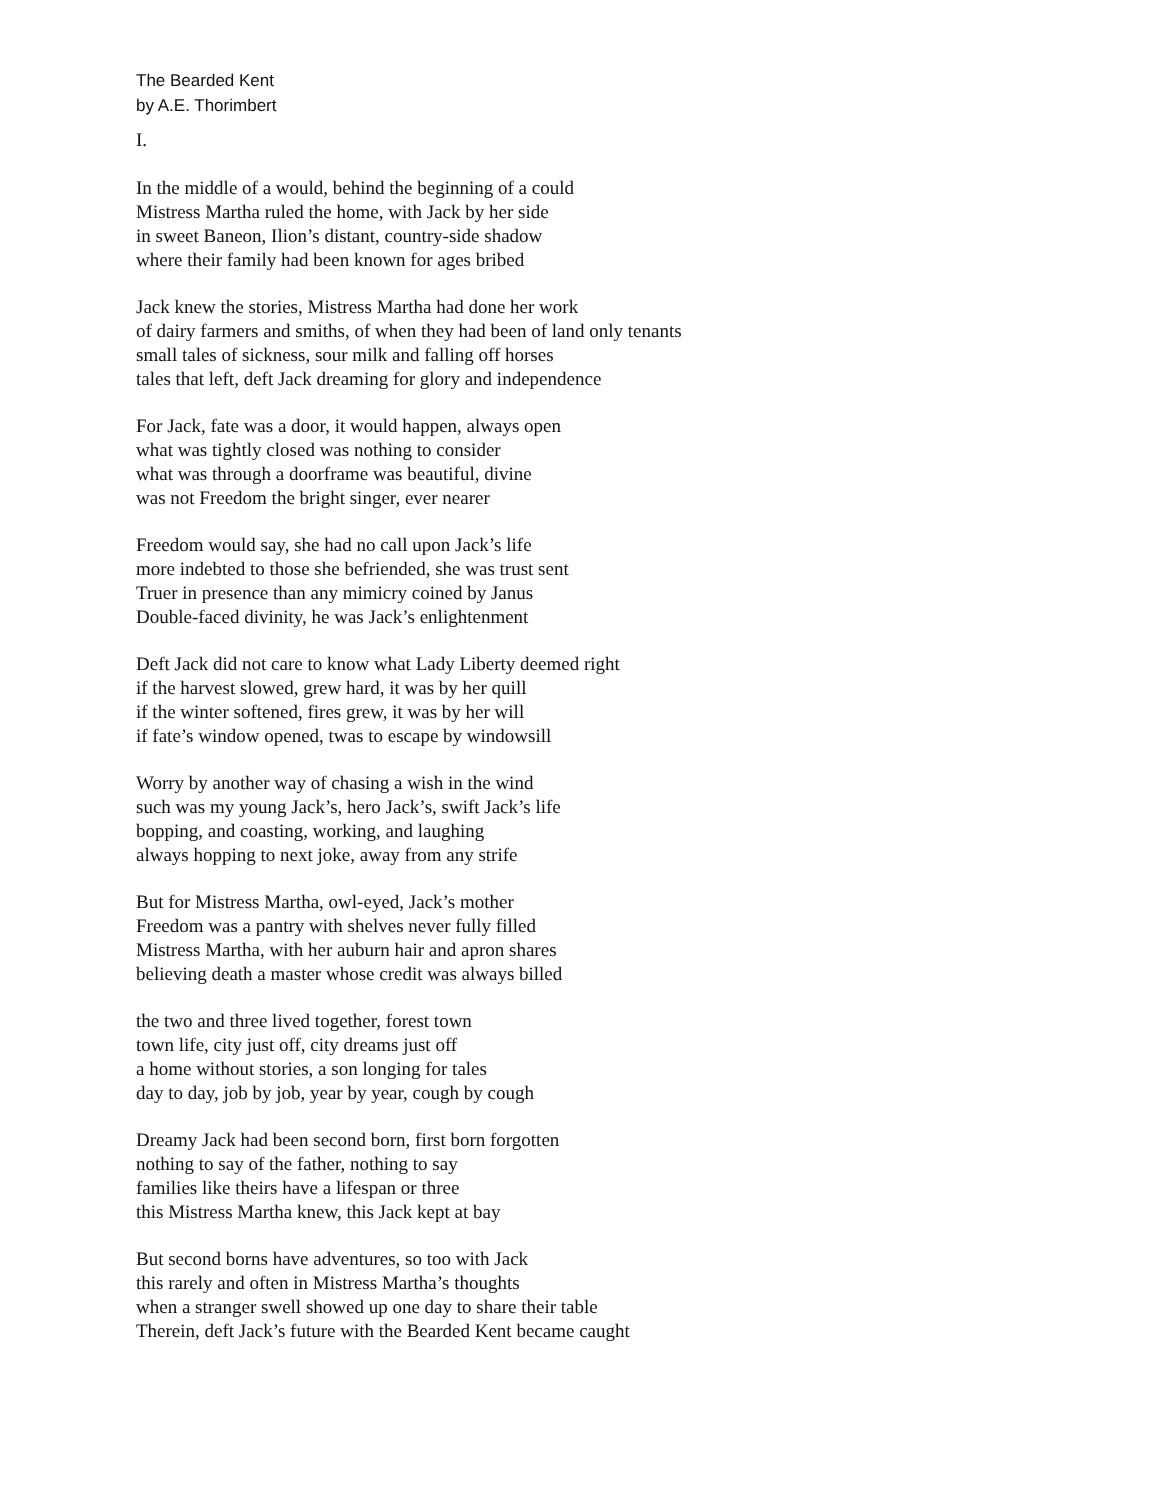The Bearded Kent
by A.E. Thorimbert
I.
In the middle of a would, behind the beginning of a could
Mistress Martha ruled the home, with Jack by her side
in sweet Baneon, Ilion’s distant, country-side shadow
where their family had been known for ages bribed
Jack knew the stories, Mistress Martha had done her work
of dairy farmers and smiths, of when they had been of land only tenants
small tales of sickness, sour milk and falling off horses
tales that left, deft Jack dreaming for glory and independence
For Jack, fate was a door, it would happen, always open
what was tightly closed was nothing to consider
what was through a doorframe was beautiful, divine
was not Freedom the bright singer, ever nearer
Freedom would say, she had no call upon Jack’s life
more indebted to those she befriended, she was trust sent
Truer in presence than any mimicry coined by Janus
Double-faced divinity, he was Jack’s enlightenment
Deft Jack did not care to know what Lady Liberty deemed right
if the harvest slowed, grew hard, it was by her quill
if the winter softened, fires grew, it was by her will
if fate’s window opened, twas to escape by windowsill
Worry by another way of chasing a wish in the wind
such was my young Jack’s, hero Jack’s, swift Jack’s life
bopping, and coasting, working, and laughing
always hopping to next joke, away from any strife
But for Mistress Martha, owl-eyed, Jack’s mother
Freedom was a pantry with shelves never fully filled
Mistress Martha, with her auburn hair and apron shares
believing death a master whose credit was always billed
the two and three lived together, forest town
town life, city just off, city dreams just off
a home without stories, a son longing for tales
day to day, job by job, year by year, cough by cough
Dreamy Jack had been second born, first born forgotten
nothing to say of the father, nothing to say
families like theirs have a lifespan or three
this Mistress Martha knew, this Jack kept at bay
But second borns have adventures, so too with Jack
this rarely and often in Mistress Martha’s thoughts
when a stranger swell showed up one day to share their table
Therein, deft Jack’s future with the Bearded Kent became caught